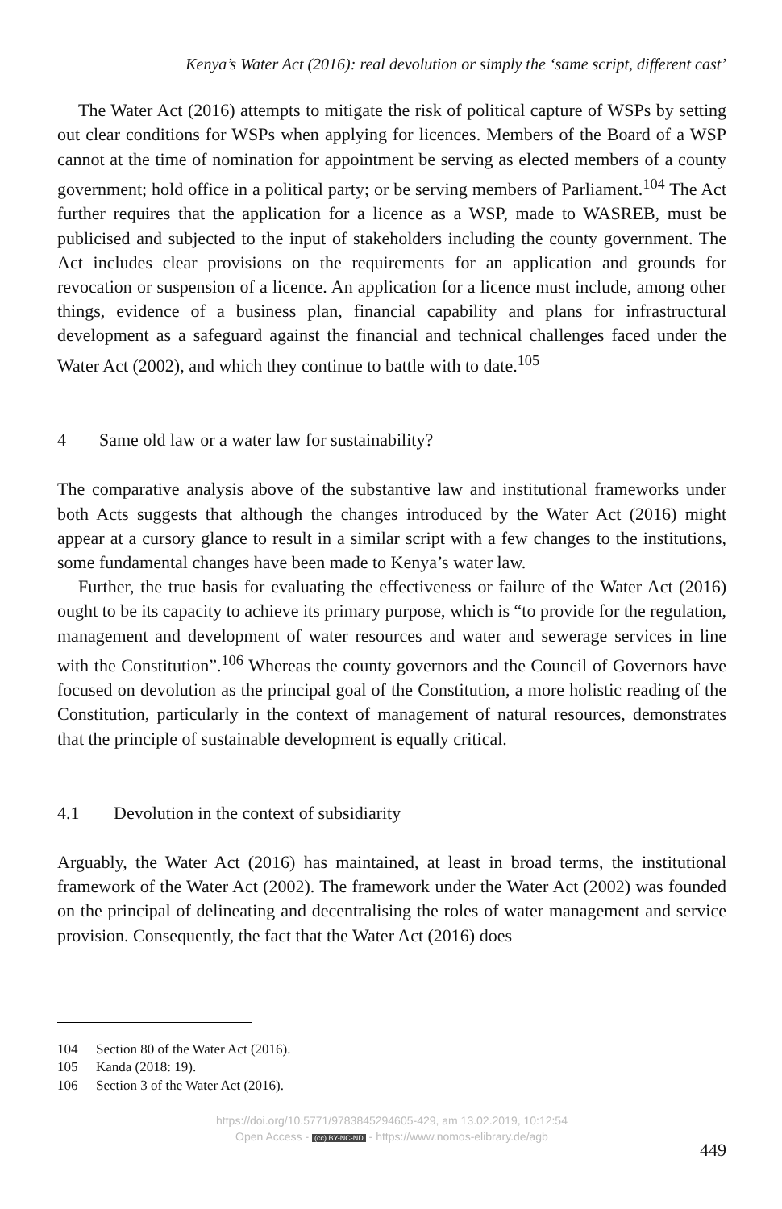Kenya’s Water Act (2016): real devolution or simply the ‘same script, different cast’
The Water Act (2016) attempts to mitigate the risk of political capture of WSPs by setting out clear conditions for WSPs when applying for licences. Members of the Board of a WSP cannot at the time of nomination for appointment be serving as elected members of a county government; hold office in a political party; or be serving members of Parliament.<sup>104</sup> The Act further requires that the application for a licence as a WSP, made to WASREB, must be publicised and subjected to the input of stakeholders including the county government. The Act includes clear provisions on the requirements for an application and grounds for revocation or suspension of a licence. An application for a licence must include, among other things, evidence of a business plan, financial capability and plans for infrastructural development as a safeguard against the financial and technical challenges faced under the Water Act (2002), and which they continue to battle with to date.<sup>105</sup>
4 Same old law or a water law for sustainability?
The comparative analysis above of the substantive law and institutional frameworks under both Acts suggests that although the changes introduced by the Water Act (2016) might appear at a cursory glance to result in a similar script with a few changes to the institutions, some fundamental changes have been made to Kenya’s water law.
Further, the true basis for evaluating the effectiveness or failure of the Water Act (2016) ought to be its capacity to achieve its primary purpose, which is “to provide for the regulation, management and development of water resources and water and sewerage services in line with the Constitution”.<sup>106</sup> Whereas the county governors and the Council of Governors have focused on devolution as the principal goal of the Constitution, a more holistic reading of the Constitution, particularly in the context of management of natural resources, demonstrates that the principle of sustainable development is equally critical.
4.1 Devolution in the context of subsidiarity
Arguably, the Water Act (2016) has maintained, at least in broad terms, the institutional framework of the Water Act (2002). The framework under the Water Act (2002) was founded on the principal of delineating and decentralising the roles of water management and service provision. Consequently, the fact that the Water Act (2016) does
104 Section 80 of the Water Act (2016).
105 Kanda (2018: 19).
106 Section 3 of the Water Act (2016).
https://doi.org/10.5771/9783845294605-429, am 13.02.2019, 10:12:54
Open Access - (cc) BY-NC-ND - https://www.nomos-elibrary.de/agb
449